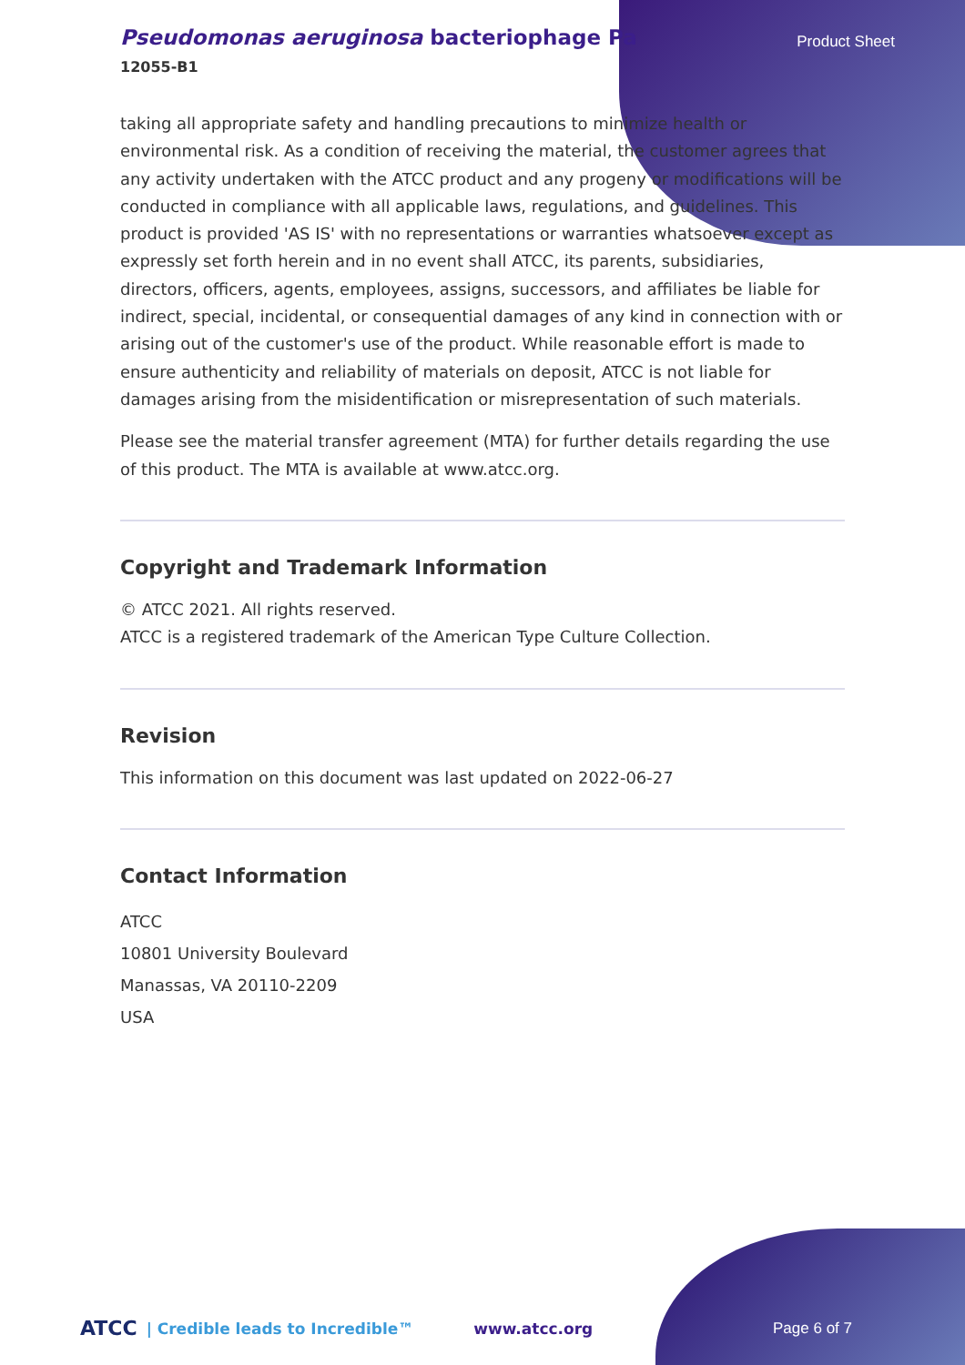Pseudomonas aeruginosa bacteriophage Pa
12055-B1
Product Sheet
taking all appropriate safety and handling precautions to minimize health or environmental risk. As a condition of receiving the material, the customer agrees that any activity undertaken with the ATCC product and any progeny or modifications will be conducted in compliance with all applicable laws, regulations, and guidelines. This product is provided 'AS IS' with no representations or warranties whatsoever except as expressly set forth herein and in no event shall ATCC, its parents, subsidiaries, directors, officers, agents, employees, assigns, successors, and affiliates be liable for indirect, special, incidental, or consequential damages of any kind in connection with or arising out of the customer's use of the product. While reasonable effort is made to ensure authenticity and reliability of materials on deposit, ATCC is not liable for damages arising from the misidentification or misrepresentation of such materials.
Please see the material transfer agreement (MTA) for further details regarding the use of this product. The MTA is available at www.atcc.org.
Copyright and Trademark Information
© ATCC 2021. All rights reserved.
ATCC is a registered trademark of the American Type Culture Collection.
Revision
This information on this document was last updated on 2022-06-27
Contact Information
ATCC
10801 University Boulevard
Manassas, VA 20110-2209
USA
ATCC | Credible leads to Incredible™ www.atcc.org Page 6 of 7